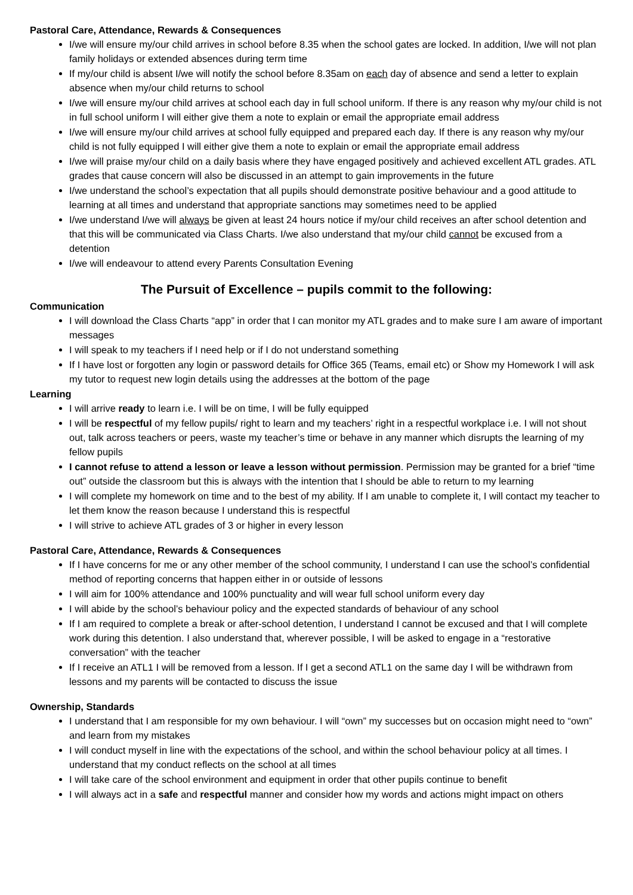Pastoral Care, Attendance, Rewards & Consequences
I/we will ensure my/our child arrives in school before 8.35 when the school gates are locked. In addition, I/we will not plan family holidays or extended absences during term time
If my/our child is absent I/we will notify the school before 8.35am on each day of absence and send a letter to explain absence when my/our child returns to school
I/we will ensure my/our child arrives at school each day in full school uniform. If there is any reason why my/our child is not in full school uniform I will either give them a note to explain or email the appropriate email address
I/we will ensure my/our child arrives at school fully equipped and prepared each day. If there is any reason why my/our child is not fully equipped I will either give them a note to explain or email the appropriate email address
I/we will praise my/our child on a daily basis where they have engaged positively and achieved excellent ATL grades. ATL grades that cause concern will also be discussed in an attempt to gain improvements in the future
I/we understand the school’s expectation that all pupils should demonstrate positive behaviour and a good attitude to learning at all times and understand that appropriate sanctions may sometimes need to be applied
I/we understand I/we will always be given at least 24 hours notice if my/our child receives an after school detention and that this will be communicated via Class Charts. I/we also understand that my/our child cannot be excused from a detention
I/we will endeavour to attend every Parents Consultation Evening
The Pursuit of Excellence – pupils commit to the following:
Communication
I will download the Class Charts “app” in order that I can monitor my ATL grades and to make sure I am aware of important messages
I will speak to my teachers if I need help or if I do not understand something
If I have lost or forgotten any login or password details for Office 365 (Teams, email etc) or Show my Homework I will ask my tutor to request new login details using the addresses at the bottom of the page
Learning
I will arrive ready to learn i.e. I will be on time, I will be fully equipped
I will be respectful of my fellow pupils/ right to learn and my teachers’ right in a respectful workplace i.e. I will not shout out, talk across teachers or peers, waste my teacher’s time or behave in any manner which disrupts the learning of my fellow pupils
I cannot refuse to attend a lesson or leave a lesson without permission. Permission may be granted for a brief “time out” outside the classroom but this is always with the intention that I should be able to return to my learning
I will complete my homework on time and to the best of my ability. If I am unable to complete it, I will contact my teacher to let them know the reason because I understand this is respectful
I will strive to achieve ATL grades of 3 or higher in every lesson
Pastoral Care, Attendance, Rewards & Consequences
If I have concerns for me or any other member of the school community, I understand I can use the school’s confidential method of reporting concerns that happen either in or outside of lessons
I will aim for 100% attendance and 100% punctuality and will wear full school uniform every day
I will abide by the school’s behaviour policy and the expected standards of behaviour of any school
If I am required to complete a break or after-school detention, I understand I cannot be excused and that I will complete work during this detention. I also understand that, wherever possible, I will be asked to engage in a “restorative conversation” with the teacher
If I receive an ATL1 I will be removed from a lesson. If I get a second ATL1 on the same day I will be withdrawn from lessons and my parents will be contacted to discuss the issue
Ownership, Standards
I understand that I am responsible for my own behaviour. I will “own” my successes but on occasion might need to “own” and learn from my mistakes
I will conduct myself in line with the expectations of the school, and within the school behaviour policy at all times. I understand that my conduct reflects on the school at all times
I will take care of the school environment and equipment in order that other pupils continue to benefit
I will always act in a safe and respectful manner and consider how my words and actions might impact on others